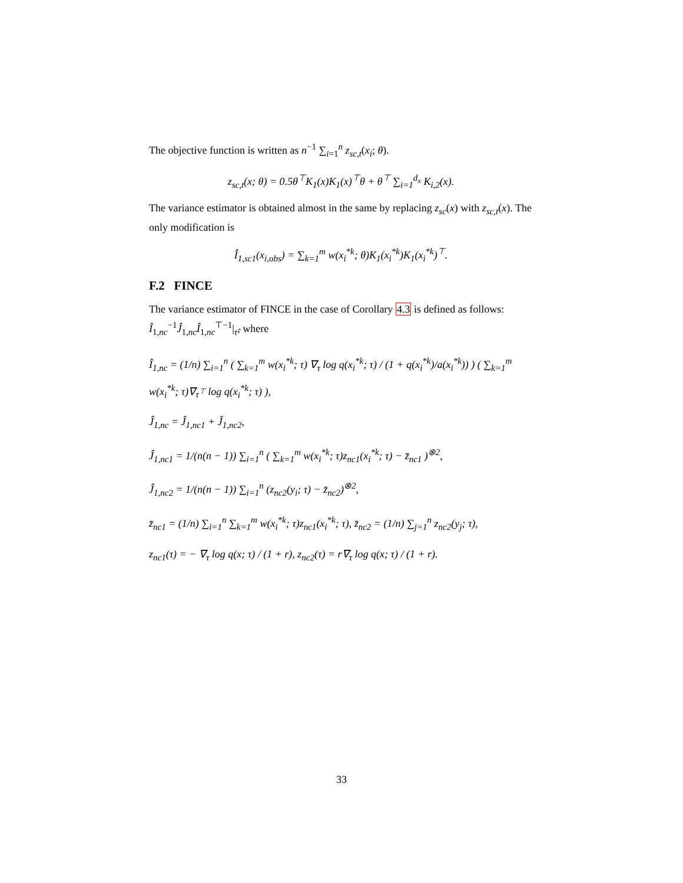The objective function is written as n<sup>−1</sup> ∑<sub>i=1</sub><sup>n</sup> z<sub>sc,t</sub>(x<sub>i</sub>; θ).
z<sub>sc,t</sub>(x; θ) = 0.5θ<sup>⊤</sup>K<sub>1</sub>(x)K<sub>1</sub>(x)<sup>⊤</sup>θ + θ<sup>⊤</sup> ∑<sub>i=1</sub><sup>d<sub>x</sub></sup> K<sub>i,2</sub>(x).
The variance estimator is obtained almost in the same by replacing z<sub>sc</sub>(x) with z<sub>sc,t</sub>(x). The only modification is
Î<sub>1,sc1</sub>(x<sub>i,obs</sub>) = ∑<sub>k=1</sub><sup>m</sup> w(x<sub>i</sub><sup>*k</sup>; θ)K<sub>1</sub>(x<sub>i</sub><sup>*k</sup>)K<sub>1</sub>(x<sub>i</sub><sup>*k</sup>)<sup>⊤</sup>.
F.2 FINCE
The variance estimator of FINCE in the case of Corollary 4.3 is defined as follows: Î<sub>1,nc</sub><sup>−1</sup>Ĵ<sub>1,nc</sub>Î<sub>1,nc</sub><sup>⊤−1</sup>|<sub>τ̂</sub>, where
Î<sub>1,nc</sub> = (1/n) ∑<sub>i=1</sub><sup>n</sup> ( ∑<sub>k=1</sub><sup>m</sup> w(x<sub>i</sub><sup>*k</sup>; τ) ∇<sub>τ</sub> log q(x<sub>i</sub><sup>*k</sup>; τ) / (1 + q(x<sub>i</sub><sup>*k</sup>)/a(x<sub>i</sub><sup>*k</sup>)) ) ( ∑<sub>k=1</sub><sup>m</sup> w(x<sub>i</sub><sup>*k</sup>; τ)∇<sub>τ<sup>⊤</sup></sub> log q(x<sub>i</sub><sup>*k</sup>; τ) ),
Ĵ<sub>1,nc</sub> = Ĵ<sub>1,nc1</sub> + Ĵ<sub>1,nc2</sub>,
Ĵ<sub>1,nc1</sub> = 1/(n(n − 1)) ∑<sub>i=1</sub><sup>n</sup> ( ∑<sub>k=1</sub><sup>m</sup> w(x<sub>i</sub><sup>*k</sup>; τ)z<sub>nc1</sub>(x<sub>i</sub><sup>*k</sup>; τ) − z̄<sub>nc1</sub> )<sup>⊗2</sup>,
Ĵ<sub>1,nc2</sub> = 1/(n(n − 1)) ∑<sub>i=1</sub><sup>n</sup> (z<sub>nc2</sub>(y<sub>i</sub>; τ) − z̄<sub>nc2</sub>)<sup>⊗2</sup>,
z̄<sub>nc1</sub> = (1/n) ∑<sub>i=1</sub><sup>n</sup> ∑<sub>k=1</sub><sup>m</sup> w(x<sub>i</sub><sup>*k</sup>; τ)z<sub>nc1</sub>(x<sub>i</sub><sup>*k</sup>; τ), z̄<sub>nc2</sub> = (1/n) ∑<sub>j=1</sub><sup>n</sup> z<sub>nc2</sub>(y<sub>j</sub>; τ),
z<sub>nc1</sub>(τ) = − ∇<sub>τ</sub> log q(x; τ) / (1 + r), z<sub>nc2</sub>(τ) = r∇<sub>τ</sub> log q(x; τ) / (1 + r).
33